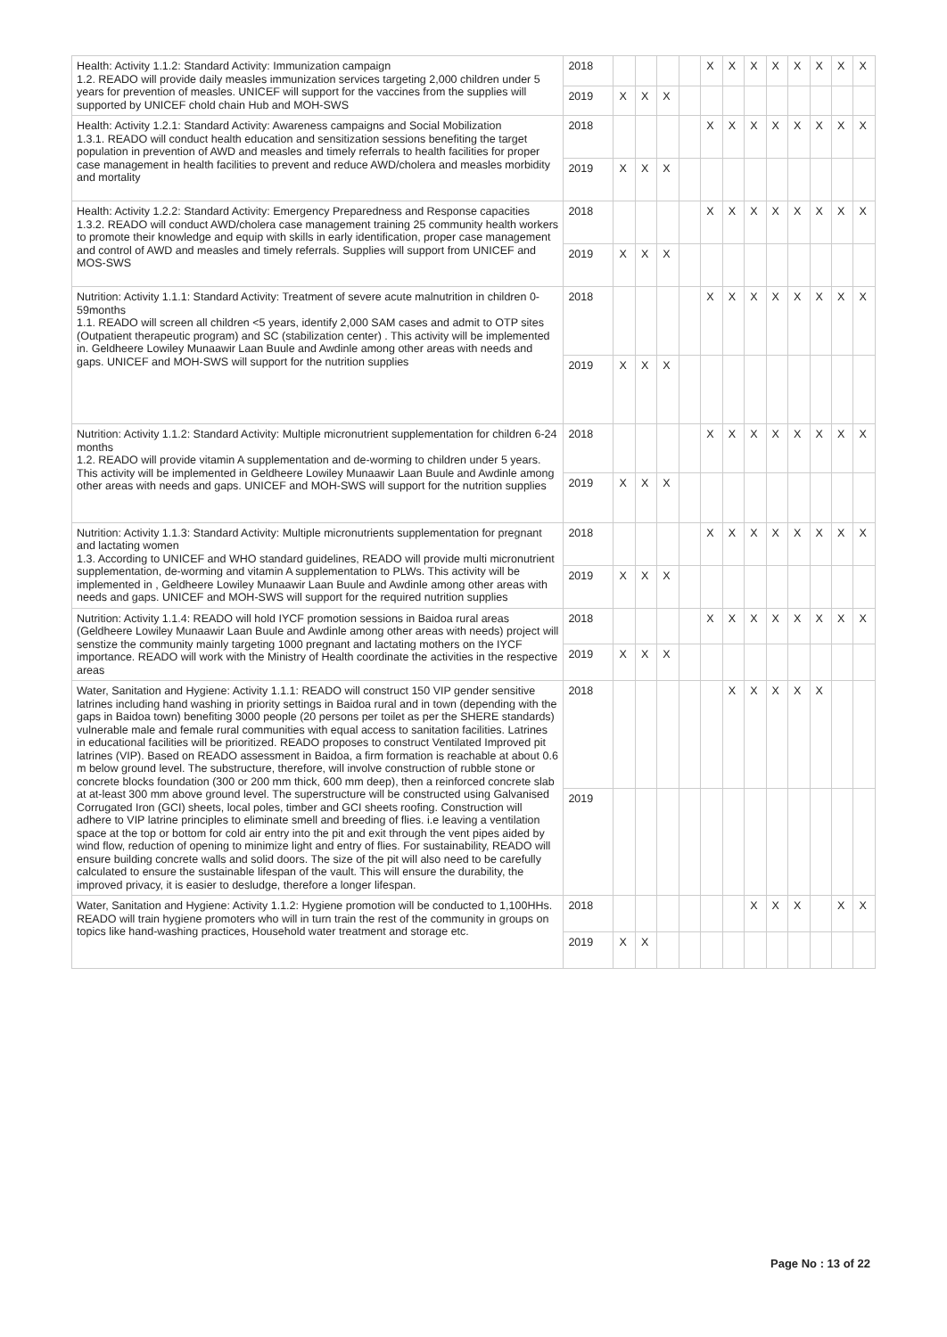| Health: Activity 1.1.2: Standard Activity: Immunization campaign 1.2. READO will provide daily measles immunization services targeting 2,000 children under 5 years for prevention of measles. UNICEF will support for the vaccines from the supplies will supported by UNICEF chold chain Hub and MOH-SWS | 2018 | | | | | X | X | X | X | X | X | X | X |
| | 2019 | X | X | X | | | | | | | | | |
| Health: Activity 1.2.1: Standard Activity: Awareness campaigns and Social Mobilization 1.3.1. READO will conduct health education and sensitization sessions benefiting the target population in prevention of AWD and measles and timely referrals to health facilities for proper case management in health facilities to prevent and reduce AWD/cholera and measles morbidity and mortality | 2018 | | | | | X | X | X | X | X | X | X | X |
| | 2019 | X | X | X | | | | | | | | | |
| Health: Activity 1.2.2: Standard Activity: Emergency Preparedness and Response capacities 1.3.2. READO will conduct AWD/cholera case management training 25 community health workers to promote their knowledge and equip with skills in early identification, proper case management and control of AWD and measles and timely referrals. Supplies will support from UNICEF and MOS-SWS | 2018 | | | | | X | X | X | X | X | X | X | X |
| | 2019 | X | X | X | | | | | | | | | |
| Nutrition: Activity 1.1.1: Standard Activity: Treatment of severe acute malnutrition in children 0-59months 1.1. READO will screen all children <5 years, identify 2,000 SAM cases and admit to OTP sites (Outpatient therapeutic program) and SC (stabilization center) . This activity will be implemented in. Geldheere Lowiley Munaawir Laan Buule and Awdinle among other areas with needs and gaps. UNICEF and MOH-SWS will support for the nutrition supplies | 2018 | | | | | X | X | X | X | X | X | X | X |
| | 2019 | X | X | X | | | | | | | | | |
| Nutrition: Activity 1.1.2: Standard Activity: Multiple micronutrient supplementation for children 6-24 months 1.2. READO will provide vitamin A supplementation and de-worming to children under 5 years. This activity will be implemented in Geldheere Lowiley Munaawir Laan Buule and Awdinle among other areas with needs and gaps. UNICEF and MOH-SWS will support for the nutrition supplies | 2018 | | | | | X | X | X | X | X | X | X | X |
| | 2019 | X | X | X | | | | | | | | | |
| Nutrition: Activity 1.1.3: Standard Activity: Multiple micronutrients supplementation for pregnant and lactating women 1.3. According to UNICEF and WHO standard guidelines, READO will provide multi micronutrient supplementation, de-worming and vitamin A supplementation to PLWs. This activity will be implemented in , Geldheere Lowiley Munaawir Laan Buule and Awdinle among other areas with needs and gaps. UNICEF and MOH-SWS will support for the required nutrition supplies | 2018 | | | | | X | X | X | X | X | X | X | X |
| | 2019 | X | X | X | | | | | | | | | |
| Nutrition: Activity 1.1.4: READO will hold IYCF promotion sessions in Baidoa rural areas (Geldheere Lowiley Munaawir Laan Buule and Awdinle among other areas with needs) project will senstize the community mainly targeting 1000 pregnant and lactating mothers on the IYCF importance. READO will work with the Ministry of Health coordinate the activities in the respective areas | 2018 | | | | | X | X | X | X | X | X | X | X |
| | 2019 | X | X | X | | | | | | | | | |
| Water, Sanitation and Hygiene: Activity 1.1.1: READO will construct 150 VIP gender sensitive latrines including hand washing in priority settings in Baidoa rural and in town (depending with the gaps in Baidoa town) benefiting 3000 people (20 persons per toilet as per the SHERE standards) vulnerable male and female rural communities with equal access to sanitation facilities. Latrines in educational facilities will be prioritized. READO proposes to construct Ventilated Improved pit latrines (VIP). Based on READO assessment in Baidoa, a firm formation is reachable at about 0.6 m below ground level. The substructure, therefore, will involve construction of rubble stone or concrete blocks foundation (300 or 200 mm thick, 600 mm deep), then a reinforced concrete slab at at-least 300 mm above ground level. The superstructure will be constructed using Galvanised Corrugated Iron (GCI) sheets, local poles, timber and GCI sheets roofing. Construction will adhere to VIP latrine principles to eliminate smell and breeding of flies. i.e leaving a ventilation space at the top or bottom for cold air entry into the pit and exit through the vent pipes aided by wind flow, reduction of opening to minimize light and entry of flies. For sustainability, READO will ensure building concrete walls and solid doors. The size of the pit will also need to be carefully calculated to ensure the sustainable lifespan of the vault. This will ensure the durability, the improved privacy, it is easier to desludge, therefore a longer lifespan. | 2018 | | | | | | X | X | X | X | X | | |
| | 2019 | | | | | | | | | | | | |
| Water, Sanitation and Hygiene: Activity 1.1.2: Hygiene promotion will be conducted to 1,100HHs. READO will train hygiene promoters who will in turn train the rest of the community in groups on topics like hand-washing practices, Household water treatment and storage etc. | 2018 | | | | | | | X | X | X | | X | X |
| | 2019 | X | X | | | | | | | | | | |
Page No : 13 of 22